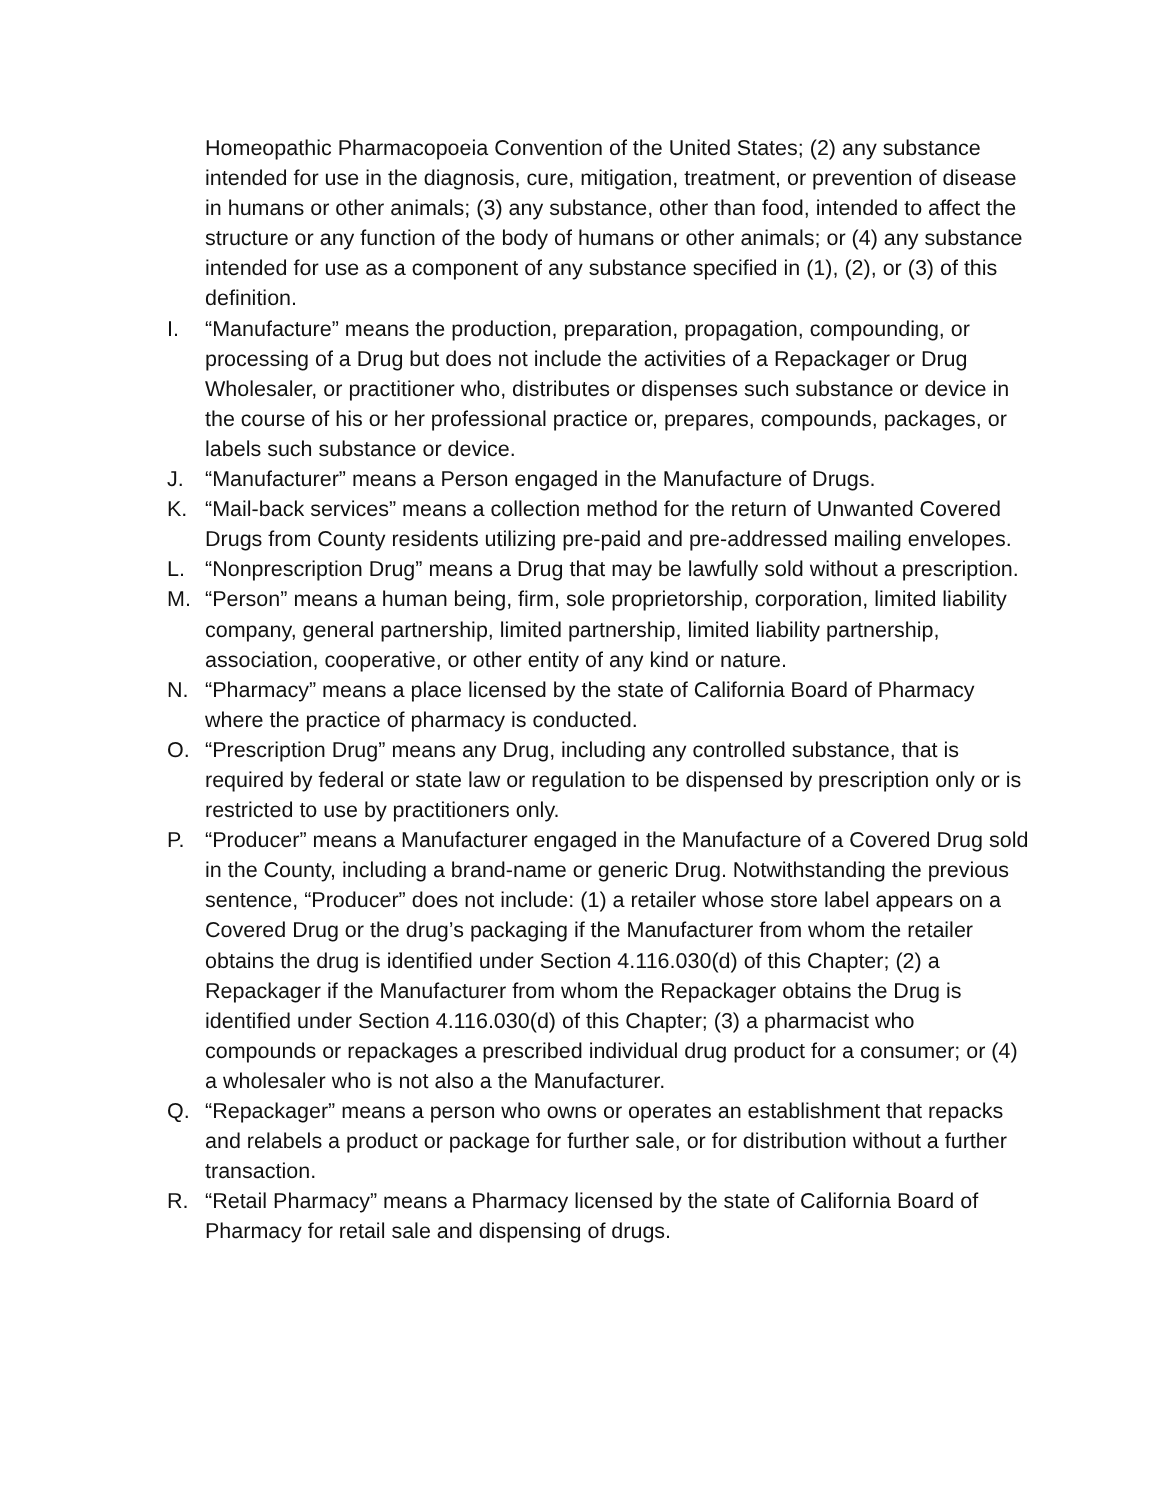Homeopathic Pharmacopoeia Convention of the United States; (2) any substance intended for use in the diagnosis, cure, mitigation, treatment, or prevention of disease in humans or other animals; (3) any substance, other than food, intended to affect the structure or any function of the body of humans or other animals; or (4) any substance intended for use as a component of any substance specified in (1), (2), or (3) of this definition.
I. “Manufacture” means the production, preparation, propagation, compounding, or processing of a Drug but does not include the activities of a Repackager or Drug Wholesaler, or practitioner who, distributes or dispenses such substance or device in the course of his or her professional practice or, prepares, compounds, packages, or labels such substance or device.
J. “Manufacturer” means a Person engaged in the Manufacture of Drugs.
K. “Mail-back services” means a collection method for the return of Unwanted Covered Drugs from County residents utilizing pre-paid and pre-addressed mailing envelopes.
L. “Nonprescription Drug” means a Drug that may be lawfully sold without a prescription.
M. “Person” means a human being, firm, sole proprietorship, corporation, limited liability company, general partnership, limited partnership, limited liability partnership, association, cooperative, or other entity of any kind or nature.
N. “Pharmacy” means a place licensed by the state of California Board of Pharmacy where the practice of pharmacy is conducted.
O. “Prescription Drug” means any Drug, including any controlled substance, that is required by federal or state law or regulation to be dispensed by prescription only or is restricted to use by practitioners only.
P. “Producer” means a Manufacturer engaged in the Manufacture of a Covered Drug sold in the County, including a brand-name or generic Drug. Notwithstanding the previous sentence, “Producer” does not include: (1) a retailer whose store label appears on a Covered Drug or the drug’s packaging if the Manufacturer from whom the retailer obtains the drug is identified under Section 4.116.030(d) of this Chapter; (2) a Repackager if the Manufacturer from whom the Repackager obtains the Drug is identified under Section 4.116.030(d) of this Chapter; (3) a pharmacist who compounds or repackages a prescribed individual drug product for a consumer; or (4) a wholesaler who is not also a the Manufacturer.
Q. “Repackager” means a person who owns or operates an establishment that repacks and relabels a product or package for further sale, or for distribution without a further transaction.
R. “Retail Pharmacy” means a Pharmacy licensed by the state of California Board of Pharmacy for retail sale and dispensing of drugs.